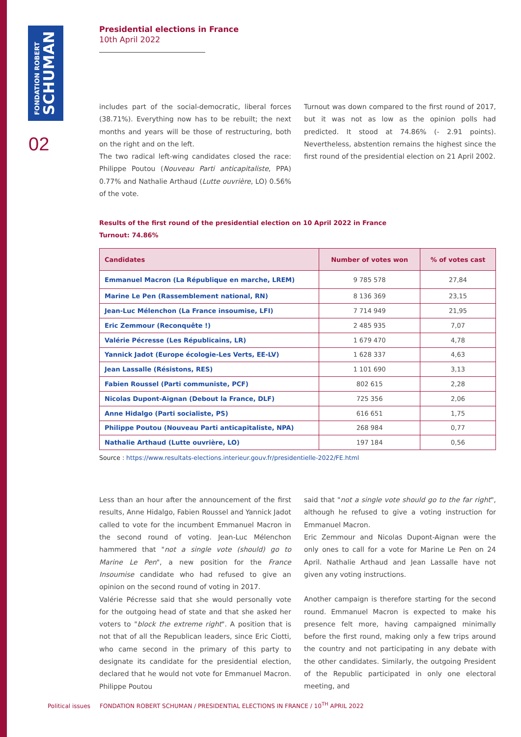FONDATION ROBERT
SCHUMAN
02
Presidential elections in France
10th April 2022
includes part of the social-democratic, liberal forces (38.71%). Everything now has to be rebuilt; the next months and years will be those of restructuring, both on the right and on the left.
The two radical left-wing candidates closed the race: Philippe Poutou (Nouveau Parti anticapitaliste, PPA) 0.77% and Nathalie Arthaud (Lutte ouvrière, LO) 0.56% of the vote.
Turnout was down compared to the first round of 2017, but it was not as low as the opinion polls had predicted. It stood at 74.86% (- 2.91 points). Nevertheless, abstention remains the highest since the first round of the presidential election on 21 April 2002.
Results of the first round of the presidential election on 10 April 2022 in France
Turnout: 74.86%
| Candidates | Number of votes won | % of votes cast |
| --- | --- | --- |
| Emmanuel Macron (La République en marche, LREM) | 9 785 578 | 27,84 |
| Marine Le Pen (Rassemblement national, RN) | 8 136 369 | 23,15 |
| Jean-Luc Mélenchon (La France insoumise, LFI) | 7 714 949 | 21,95 |
| Eric Zemmour (Reconquête !) | 2 485 935 | 7,07 |
| Valérie Pécresse (Les Républicains, LR) | 1 679 470 | 4,78 |
| Yannick Jadot (Europe écologie-Les Verts, EE-LV) | 1 628 337 | 4,63 |
| Jean Lassalle (Résistons, RES) | 1 101 690 | 3,13 |
| Fabien Roussel (Parti communiste, PCF) | 802 615 | 2,28 |
| Nicolas Dupont-Aignan (Debout la France, DLF) | 725 356 | 2,06 |
| Anne Hidalgo (Parti socialiste, PS) | 616 651 | 1,75 |
| Philippe Poutou (Nouveau Parti anticapitaliste, NPA) | 268 984 | 0,77 |
| Nathalie Arthaud (Lutte ouvrière, LO) | 197 184 | 0,56 |
Source : https://www.resultats-elections.interieur.gouv.fr/presidentielle-2022/FE.html
Less than an hour after the announcement of the first results, Anne Hidalgo, Fabien Roussel and Yannick Jadot called to vote for the incumbent Emmanuel Macron in the second round of voting. Jean-Luc Mélenchon hammered that "not a single vote (should) go to Marine Le Pen", a new position for the France Insoumise candidate who had refused to give an opinion on the second round of voting in 2017.
Valérie Pécresse said that she would personally vote for the outgoing head of state and that she asked her voters to "block the extreme right". A position that is not that of all the Republican leaders, since Eric Ciotti, who came second in the primary of this party to designate its candidate for the presidential election, declared that he would not vote for Emmanuel Macron. Philippe Poutou
said that "not a single vote should go to the far right", although he refused to give a voting instruction for Emmanuel Macron.
Eric Zemmour and Nicolas Dupont-Aignan were the only ones to call for a vote for Marine Le Pen on 24 April. Nathalie Arthaud and Jean Lassalle have not given any voting instructions.
Another campaign is therefore starting for the second round. Emmanuel Macron is expected to make his presence felt more, having campaigned minimally before the first round, making only a few trips around the country and not participating in any debate with the other candidates. Similarly, the outgoing President of the Republic participated in only one electoral meeting, and
Political issues FONDATION ROBERT SCHUMAN / PRESIDENTIAL ELECTIONS IN FRANCE / 10<sup>TH</sup> APRIL 2022